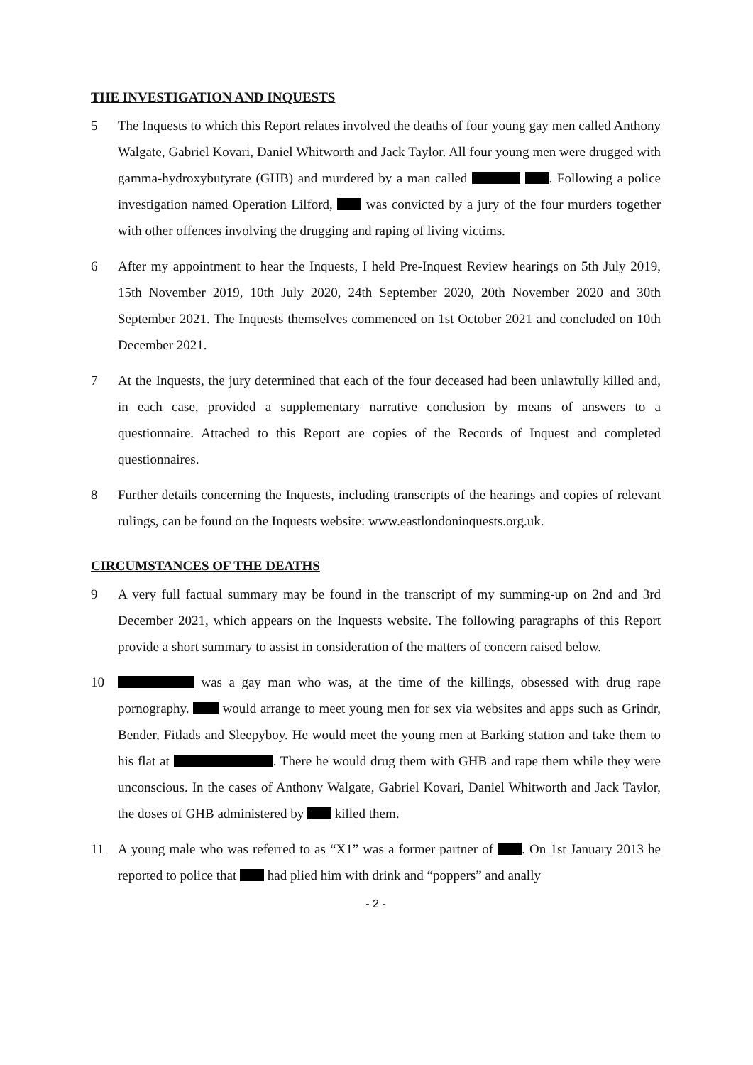THE INVESTIGATION AND INQUESTS
5 The Inquests to which this Report relates involved the deaths of four young gay men called Anthony Walgate, Gabriel Kovari, Daniel Whitworth and Jack Taylor. All four young men were drugged with gamma-hydroxybutyrate (GHB) and murdered by a man called . Following a police investigation named Operation Lilford, was convicted by a jury of the four murders together with other offences involving the drugging and raping of living victims.
6 After my appointment to hear the Inquests, I held Pre-Inquest Review hearings on 5th July 2019, 15th November 2019, 10th July 2020, 24th September 2020, 20th November 2020 and 30th September 2021. The Inquests themselves commenced on 1st October 2021 and concluded on 10th December 2021.
7 At the Inquests, the jury determined that each of the four deceased had been unlawfully killed and, in each case, provided a supplementary narrative conclusion by means of answers to a questionnaire. Attached to this Report are copies of the Records of Inquest and completed questionnaires.
8 Further details concerning the Inquests, including transcripts of the hearings and copies of relevant rulings, can be found on the Inquests website: www.eastlondoninquests.org.uk.
CIRCUMSTANCES OF THE DEATHS
9 A very full factual summary may be found in the transcript of my summing-up on 2nd and 3rd December 2021, which appears on the Inquests website. The following paragraphs of this Report provide a short summary to assist in consideration of the matters of concern raised below.
10 was a gay man who was, at the time of the killings, obsessed with drug rape pornography. would arrange to meet young men for sex via websites and apps such as Grindr, Bender, Fitlads and Sleepyboy. He would meet the young men at Barking station and take them to his flat at . There he would drug them with GHB and rape them while they were unconscious. In the cases of Anthony Walgate, Gabriel Kovari, Daniel Whitworth and Jack Taylor, the doses of GHB administered by killed them.
11 A young male who was referred to as “X1” was a former partner of . On 1st January 2013 he reported to police that had plied him with drink and “poppers” and anally
- 2 -